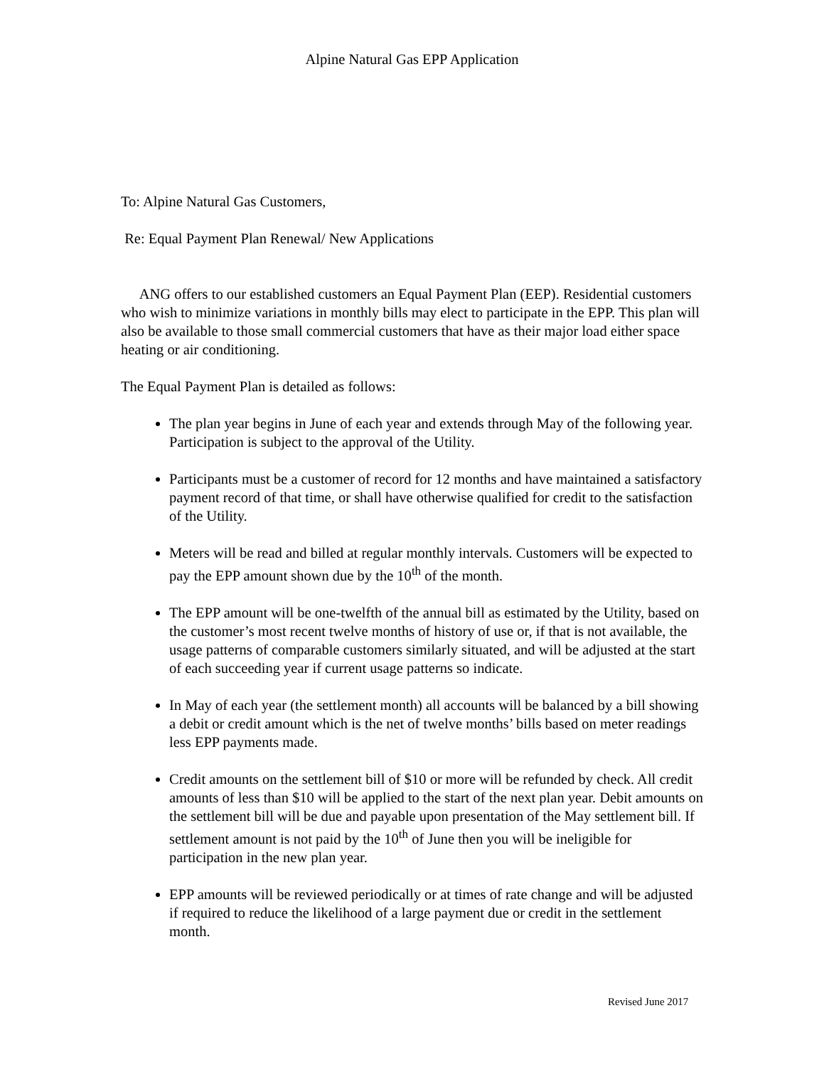Alpine Natural Gas EPP Application
To: Alpine Natural Gas Customers,
Re: Equal Payment Plan Renewal/ New Applications
ANG offers to our established customers an Equal Payment Plan (EEP). Residential customers who wish to minimize variations in monthly bills may elect to participate in the EPP. This plan will also be available to those small commercial customers that have as their major load either space heating or air conditioning.
The Equal Payment Plan is detailed as follows:
The plan year begins in June of each year and extends through May of the following year. Participation is subject to the approval of the Utility.
Participants must be a customer of record for 12 months and have maintained a satisfactory payment record of that time, or shall have otherwise qualified for credit to the satisfaction of the Utility.
Meters will be read and billed at regular monthly intervals. Customers will be expected to pay the EPP amount shown due by the 10<sup>th</sup> of the month.
The EPP amount will be one-twelfth of the annual bill as estimated by the Utility, based on the customer’s most recent twelve months of history of use or, if that is not available, the usage patterns of comparable customers similarly situated, and will be adjusted at the start of each succeeding year if current usage patterns so indicate.
In May of each year (the settlement month) all accounts will be balanced by a bill showing a debit or credit amount which is the net of twelve months’ bills based on meter readings less EPP payments made.
Credit amounts on the settlement bill of $10 or more will be refunded by check. All credit amounts of less than $10 will be applied to the start of the next plan year. Debit amounts on the settlement bill will be due and payable upon presentation of the May settlement bill. If settlement amount is not paid by the 10<sup>th</sup> of June then you will be ineligible for participation in the new plan year.
EPP amounts will be reviewed periodically or at times of rate change and will be adjusted if required to reduce the likelihood of a large payment due or credit in the settlement month.
Revised June 2017